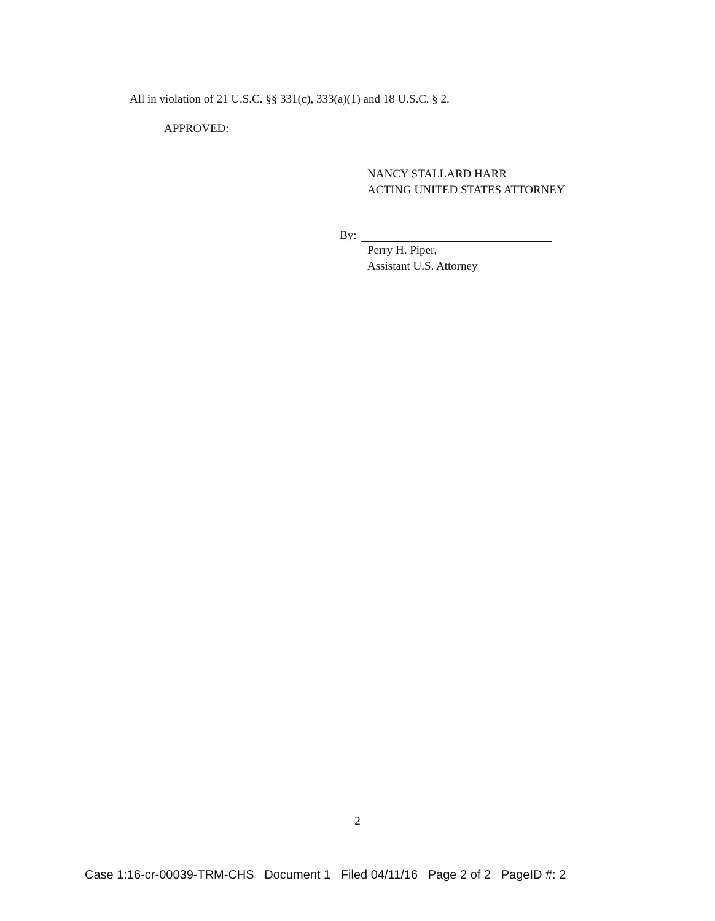All in violation of 21 U.S.C. §§ 331(c), 333(a)(1) and 18 U.S.C. § 2.
APPROVED:
NANCY STALLARD HARR
ACTING UNITED STATES ATTORNEY
By:
Perry H. Piper,
Assistant U.S. Attorney
2
Case 1:16-cr-00039-TRM-CHS Document 1 Filed 04/11/16 Page 2 of 2 PageID #: 2